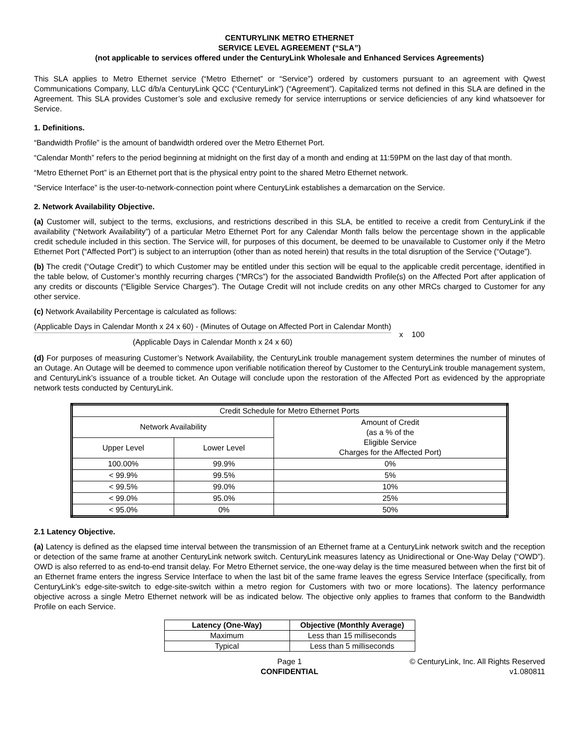CENTURYLINK METRO ETHERNET
SERVICE LEVEL AGREEMENT (“SLA”)
(not applicable to services offered under the CenturyLink Wholesale and Enhanced Services Agreements)
This SLA applies to Metro Ethernet service (“Metro Ethernet” or “Service”) ordered by customers pursuant to an agreement with Qwest Communications Company, LLC d/b/a CenturyLink QCC (“CenturyLink”) (“Agreement”). Capitalized terms not defined in this SLA are defined in the Agreement. This SLA provides Customer’s sole and exclusive remedy for service interruptions or service deficiencies of any kind whatsoever for Service.
1. Definitions.
“Bandwidth Profile” is the amount of bandwidth ordered over the Metro Ethernet Port.
“Calendar Month” refers to the period beginning at midnight on the first day of a month and ending at 11:59PM on the last day of that month.
“Metro Ethernet Port” is an Ethernet port that is the physical entry point to the shared Metro Ethernet network.
“Service Interface” is the user-to-network-connection point where CenturyLink establishes a demarcation on the Service.
2. Network Availability Objective.
(a) Customer will, subject to the terms, exclusions, and restrictions described in this SLA, be entitled to receive a credit from CenturyLink if the availability (“Network Availability”) of a particular Metro Ethernet Port for any Calendar Month falls below the percentage shown in the applicable credit schedule included in this section. The Service will, for purposes of this document, be deemed to be unavailable to Customer only if the Metro Ethernet Port (“Affected Port”) is subject to an interruption (other than as noted herein) that results in the total disruption of the Service (“Outage”).
(b) The credit (“Outage Credit”) to which Customer may be entitled under this section will be equal to the applicable credit percentage, identified in the table below, of Customer’s monthly recurring charges (“MRCs”) for the associated Bandwidth Profile(s) on the Affected Port after application of any credits or discounts (“Eligible Service Charges”). The Outage Credit will not include credits on any other MRCs charged to Customer for any other service.
(c) Network Availability Percentage is calculated as follows:
(Applicable Days in Calendar Month x 24 x 60) - (Minutes of Outage on Affected Port in Calendar Month)
(Applicable Days in Calendar Month x 24 x 60)
x 100
(d) For purposes of measuring Customer’s Network Availability, the CenturyLink trouble management system determines the number of minutes of an Outage. An Outage will be deemed to commence upon verifiable notification thereof by Customer to the CenturyLink trouble management system, and CenturyLink’s issuance of a trouble ticket. An Outage will conclude upon the restoration of the Affected Port as evidenced by the appropriate network tests conducted by CenturyLink.
| Credit Schedule for Metro Ethernet Ports | | |
| Network Availability | | Amount of Credit (as a % of the Eligible Service Charges for the Affected Port) |
| Upper Level | Lower Level | |
| 100.00% | 99.9% | 0% |
| < 99.9% | 99.5% | 5% |
| < 99.5% | 99.0% | 10% |
| < 99.0% | 95.0% | 25% |
| < 95.0% | 0% | 50% |
2.1 Latency Objective.
(a) Latency is defined as the elapsed time interval between the transmission of an Ethernet frame at a CenturyLink network switch and the reception or detection of the same frame at another CenturyLink network switch. CenturyLink measures latency as Unidirectional or One-Way Delay (“OWD”). OWD is also referred to as end-to-end transit delay. For Metro Ethernet service, the one-way delay is the time measured between when the first bit of an Ethernet frame enters the ingress Service Interface to when the last bit of the same frame leaves the egress Service Interface (specifically, from CenturyLink’s edge-site-switch to edge-site-switch within a metro region for Customers with two or more locations). The latency performance objective across a single Metro Ethernet network will be as indicated below. The objective only applies to frames that conform to the Bandwidth Profile on each Service.
| Latency (One-Way) | Objective (Monthly Average) |
| --- | --- |
| Maximum | Less than 15 milliseconds |
| Typical | Less than 5 milliseconds |
Page 1
CONFIDENTIAL
© CenturyLink, Inc. All Rights Reserved
v1.080811